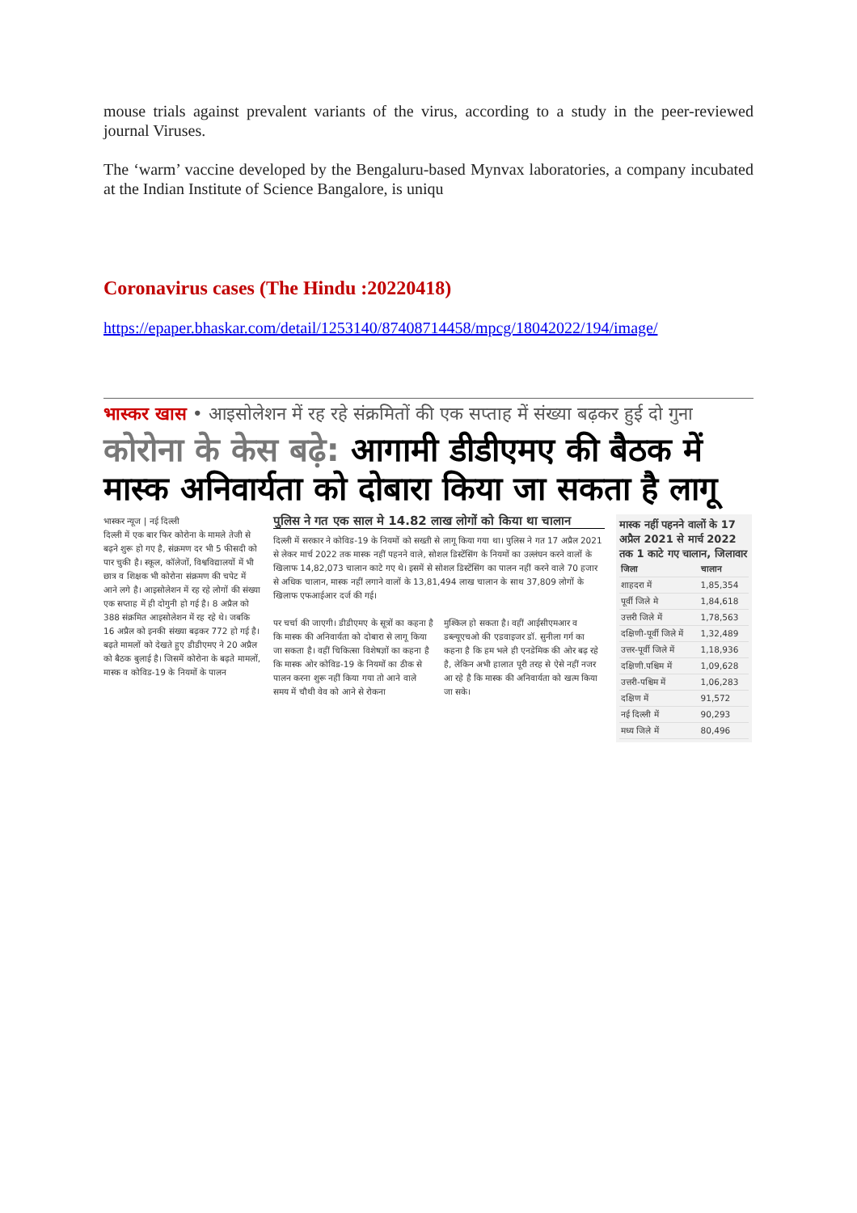mouse trials against prevalent variants of the virus, according to a study in the peer-reviewed journal Viruses.
The ‘warm’ vaccine developed by the Bengaluru-based Mynvax laboratories, a company incubated at the Indian Institute of Science Bangalore, is uniqu
Coronavirus cases (The Hindu :20220418)
https://epaper.bhaskar.com/detail/1253140/87408714458/mpcg/18042022/194/image/
भास्कर खास • आइसोलेशन में रह रहे संक्रमितों की एक सप्ताह में संख्या बढ़कर हुई दो गुना
कोरोना के केस बढ़े: आगामी डीडीएमए की बैठक में मास्क अनिवार्यता को दोबारा किया जा सकता है लागू
भास्कर न्यूज | नई दिल्ली
दिल्ली में एक बार फिर कोरोना के मामले तेजी से बढ़ने शुरू हो गए है, संक्रमण दर भी 5 फीसदी को पार चुकी है। स्कूल, कॉलेजों, विश्वविद्यालयों में भी छात्र व शिक्षक भी कोरोना संक्रमण की चपेट में आने लगे है। आइसोलेशन में रह रहे लोगों की संख्या एक सप्ताह में ही दोगुनी हो गई है। 8 अप्रैल को 388 संक्रमित आइसोलेशन में रह रहे थे। जबकि 16 अप्रैल को इनकी संख्या बढ़कर 772 हो गई है। बढ़ते मामलों को देखते हुए डीडीएमए ने 20 अप्रैल को बैठक बुलाई है। जिसमें कोरोना के बढ़ते मामलों, मास्क व कोविड-19 के नियमों के पालन
पुलिस ने गत एक साल मे 14.82 लाख लोगों को किया था चालान
दिल्ली में सरकार ने कोविड-19 के नियमों को सख्ती से लागू किया गया था। पुलिस ने गत 17 अप्रैल 2021 से लेकर मार्च 2022 तक मास्क नहीं पहनने वाले, सोशल डिस्टेंसिंग के नियमों का उल्लंघन करने वालों के खिलाफ 14,82,073 चालान काटे गए थे। इसमें से सोशल डिस्टेंसिंग का पालन नहीं करने वाले 70 हजार से अधिक चालान, मास्क नहीं लगाने वालों के 13,81,494 लाख चालान के साथ 37,809 लोगों के खिलाफ एफआईआर दर्ज की गई।
पर चर्चा की जाएगी। डीडीएमए के सूत्रों का कहना है कि मास्क की अनिवार्यता को दोबारा से लागू किया जा सकता है। वहीं चिकित्सा विशेषज्ञों का कहना है कि मास्क ओर कोविड-19 के नियमों का ठीक से पालन करना शुरू नहीं किया गया तो आने वाले समय में चौथी वेव को आने से रोकना
मुश्किल हो सकता है। वहीं आईसीएमआर व डब्ल्यूएचओ की एडवाइजर डॉ. सुनीला गर्ग का कहना है कि हम भले ही एनडेमिक की ओर बढ़ रहे है, लेकिन अभी हालात पूरी तरह से ऐसे नहीं नजर आ रहे है कि मास्क की अनिवार्यता को खत्म किया जा सके।
मास्क नहीं पहनने वालों के 17 अप्रैल 2021 से मार्च 2022 तक 1 काटे गए चालान, जिलावार
| जिला | चालान |
| --- | --- |
| शाहदरा में | 1,85,354 |
| पूर्वी जिले मे | 1,84,618 |
| उत्तरी जिले में | 1,78,563 |
| दक्षिणी-पूर्वी जिले में | 1,32,489 |
| उत्तर-पूर्वी जिले में | 1,18,936 |
| दक्षिणी.पश्चिम में | 1,09,628 |
| उत्तरी-पश्चिम में | 1,06,283 |
| दक्षिण में | 91,572 |
| नई दिल्ली में | 90,293 |
| मध्य जिले में | 80,496 |